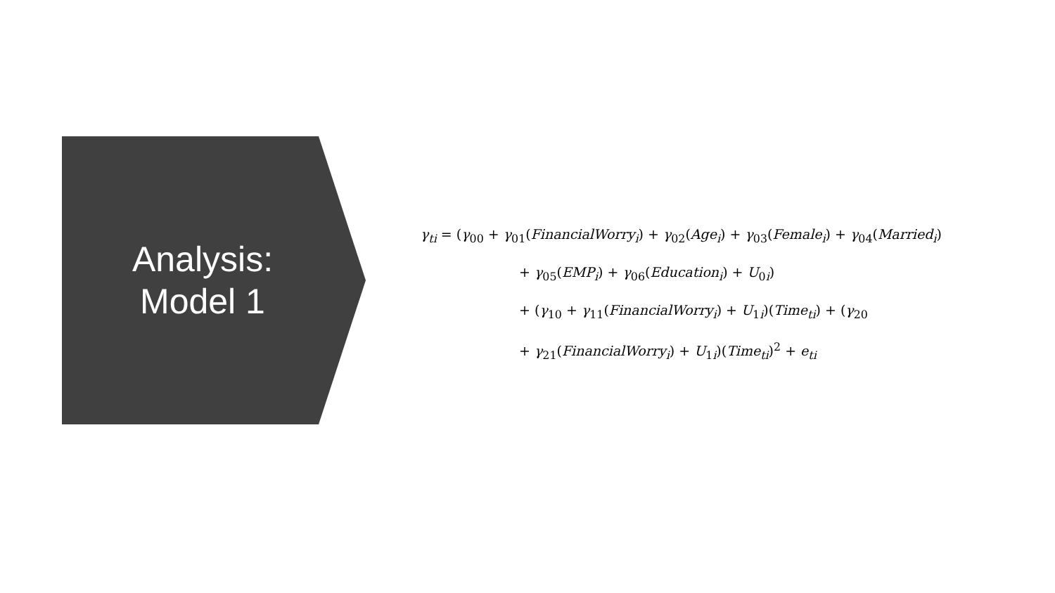Analysis:
Model 1
γ<sub>ti</sub> = (γ<sub>00</sub> + γ<sub>01</sub>(FinancialWorry<sub>i</sub>) + γ<sub>02</sub>(Age<sub>i</sub>) + γ<sub>03</sub>(Female<sub>i</sub>) + γ<sub>04</sub>(Married<sub>i</sub>)
+ γ<sub>05</sub>(EMP<sub>i</sub>) + γ<sub>06</sub>(Education<sub>i</sub>) + U<sub>0i</sub>)
+ (γ<sub>10</sub> + γ<sub>11</sub>(FinancialWorry<sub>i</sub>) + U<sub>1i</sub>)(Time<sub>ti</sub>) + (γ<sub>20</sub>
+ γ<sub>21</sub>(FinancialWorry<sub>i</sub>) + U<sub>1i</sub>)(Time<sub>ti</sub>)<sup>2</sup> + e<sub>ti</sub>